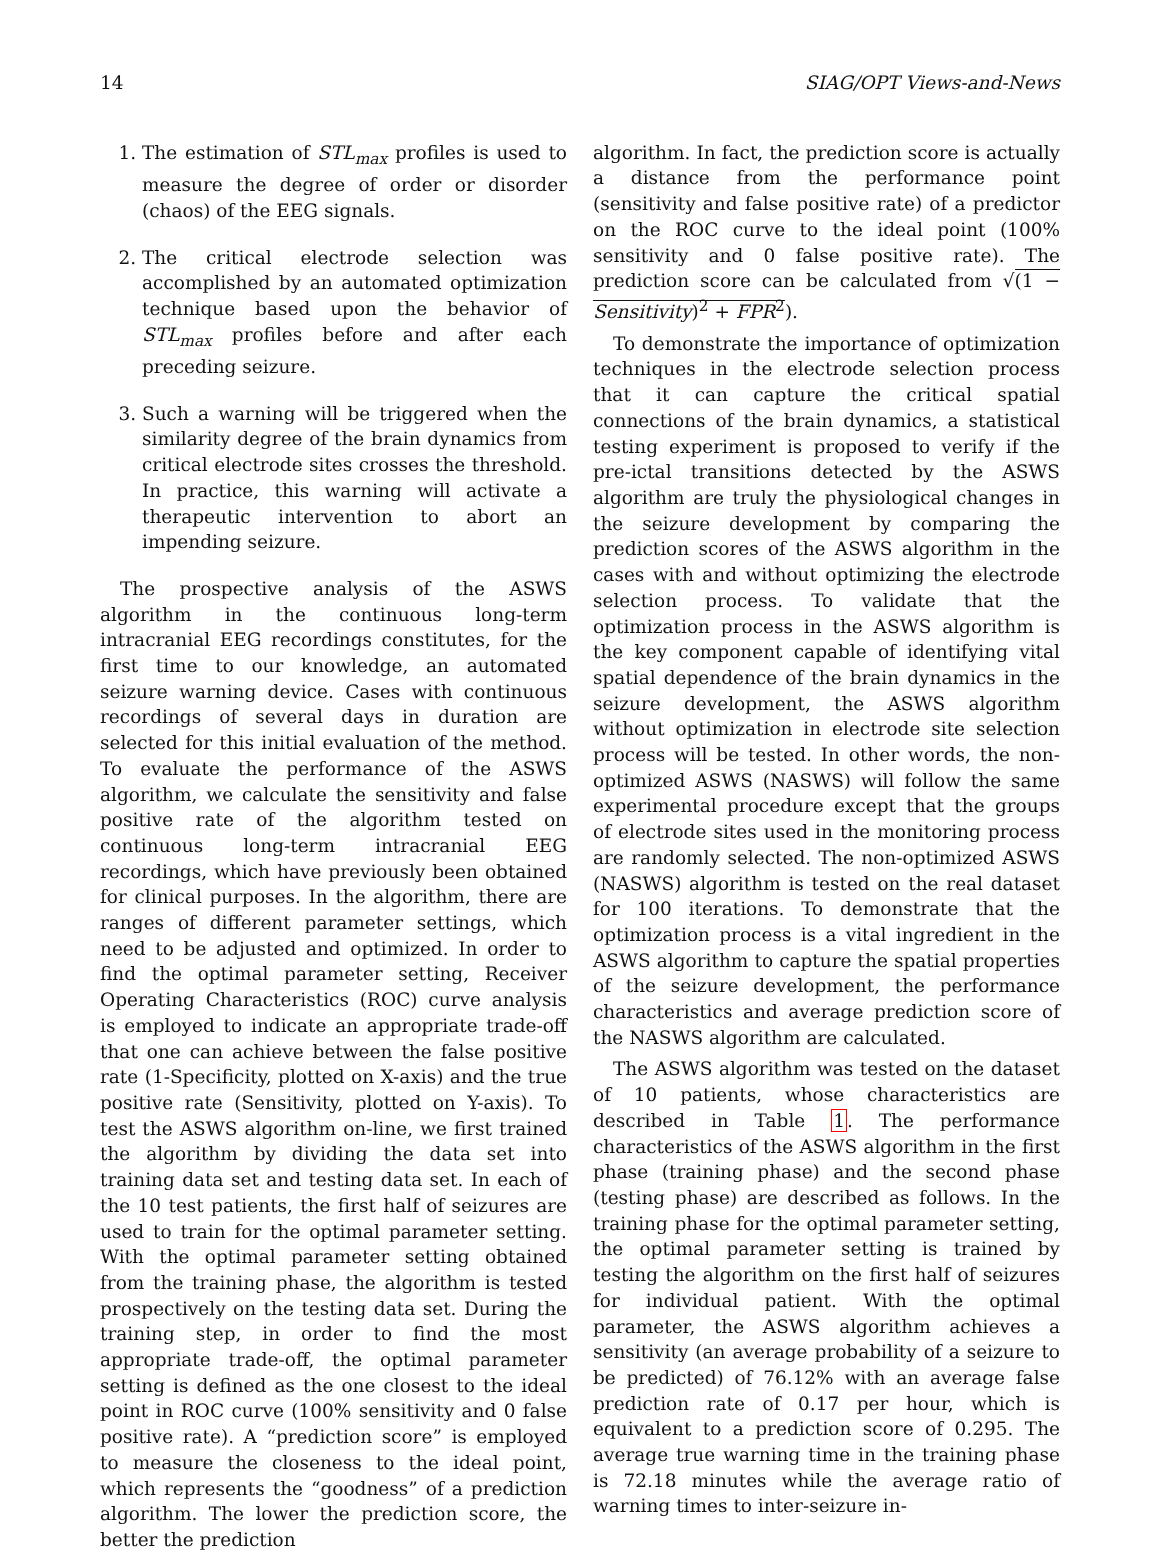14 SIAG/OPT Views-and-News
1. The estimation of STL<sub>max</sub> profiles is used to measure the degree of order or disorder (chaos) of the EEG signals.
2. The critical electrode selection was accomplished by an automated optimization technique based upon the behavior of STL<sub>max</sub> profiles before and after each preceding seizure.
3. Such a warning will be triggered when the similarity degree of the brain dynamics from critical electrode sites crosses the threshold. In practice, this warning will activate a therapeutic intervention to abort an impending seizure.
The prospective analysis of the ASWS algorithm in the continuous long-term intracranial EEG recordings constitutes, for the first time to our knowledge, an automated seizure warning device. Cases with continuous recordings of several days in duration are selected for this initial evaluation of the method. To evaluate the performance of the ASWS algorithm, we calculate the sensitivity and false positive rate of the algorithm tested on continuous long-term intracranial EEG recordings, which have previously been obtained for clinical purposes. In the algorithm, there are ranges of different parameter settings, which need to be adjusted and optimized. In order to find the optimal parameter setting, Receiver Operating Characteristics (ROC) curve analysis is employed to indicate an appropriate trade-off that one can achieve between the false positive rate (1-Specificity, plotted on X-axis) and the true positive rate (Sensitivity, plotted on Y-axis). To test the ASWS algorithm on-line, we first trained the algorithm by dividing the data set into training data set and testing data set. In each of the 10 test patients, the first half of seizures are used to train for the optimal parameter setting. With the optimal parameter setting obtained from the training phase, the algorithm is tested prospectively on the testing data set. During the training step, in order to find the most appropriate trade-off, the optimal parameter setting is defined as the one closest to the ideal point in ROC curve (100% sensitivity and 0 false positive rate). A “prediction score” is employed to measure the closeness to the ideal point, which represents the “goodness” of a prediction algorithm. The lower the prediction score, the better the prediction
algorithm. In fact, the prediction score is actually a distance from the performance point (sensitivity and false positive rate) of a predictor on the ROC curve to the ideal point (100% sensitivity and 0 false positive rate). The prediction score can be calculated from √(1 − Sensitivity)<sup>2</sup> + FPR<sup>2</sup>).
To demonstrate the importance of optimization techniques in the electrode selection process that it can capture the critical spatial connections of the brain dynamics, a statistical testing experiment is proposed to verify if the pre-ictal transitions detected by the ASWS algorithm are truly the physiological changes in the seizure development by comparing the prediction scores of the ASWS algorithm in the cases with and without optimizing the electrode selection process. To validate that the optimization process in the ASWS algorithm is the key component capable of identifying vital spatial dependence of the brain dynamics in the seizure development, the ASWS algorithm without optimization in electrode site selection process will be tested. In other words, the non-optimized ASWS (NASWS) will follow the same experimental procedure except that the groups of electrode sites used in the monitoring process are randomly selected. The non-optimized ASWS (NASWS) algorithm is tested on the real dataset for 100 iterations. To demonstrate that the optimization process is a vital ingredient in the ASWS algorithm to capture the spatial properties of the seizure development, the performance characteristics and average prediction score of the NASWS algorithm are calculated.
The ASWS algorithm was tested on the dataset of 10 patients, whose characteristics are described in Table 1. The performance characteristics of the ASWS algorithm in the first phase (training phase) and the second phase (testing phase) are described as follows. In the training phase for the optimal parameter setting, the optimal parameter setting is trained by testing the algorithm on the first half of seizures for individual patient. With the optimal parameter, the ASWS algorithm achieves a sensitivity (an average probability of a seizure to be predicted) of 76.12% with an average false prediction rate of 0.17 per hour, which is equivalent to a prediction score of 0.295. The average true warning time in the training phase is 72.18 minutes while the average ratio of warning times to inter-seizure in-